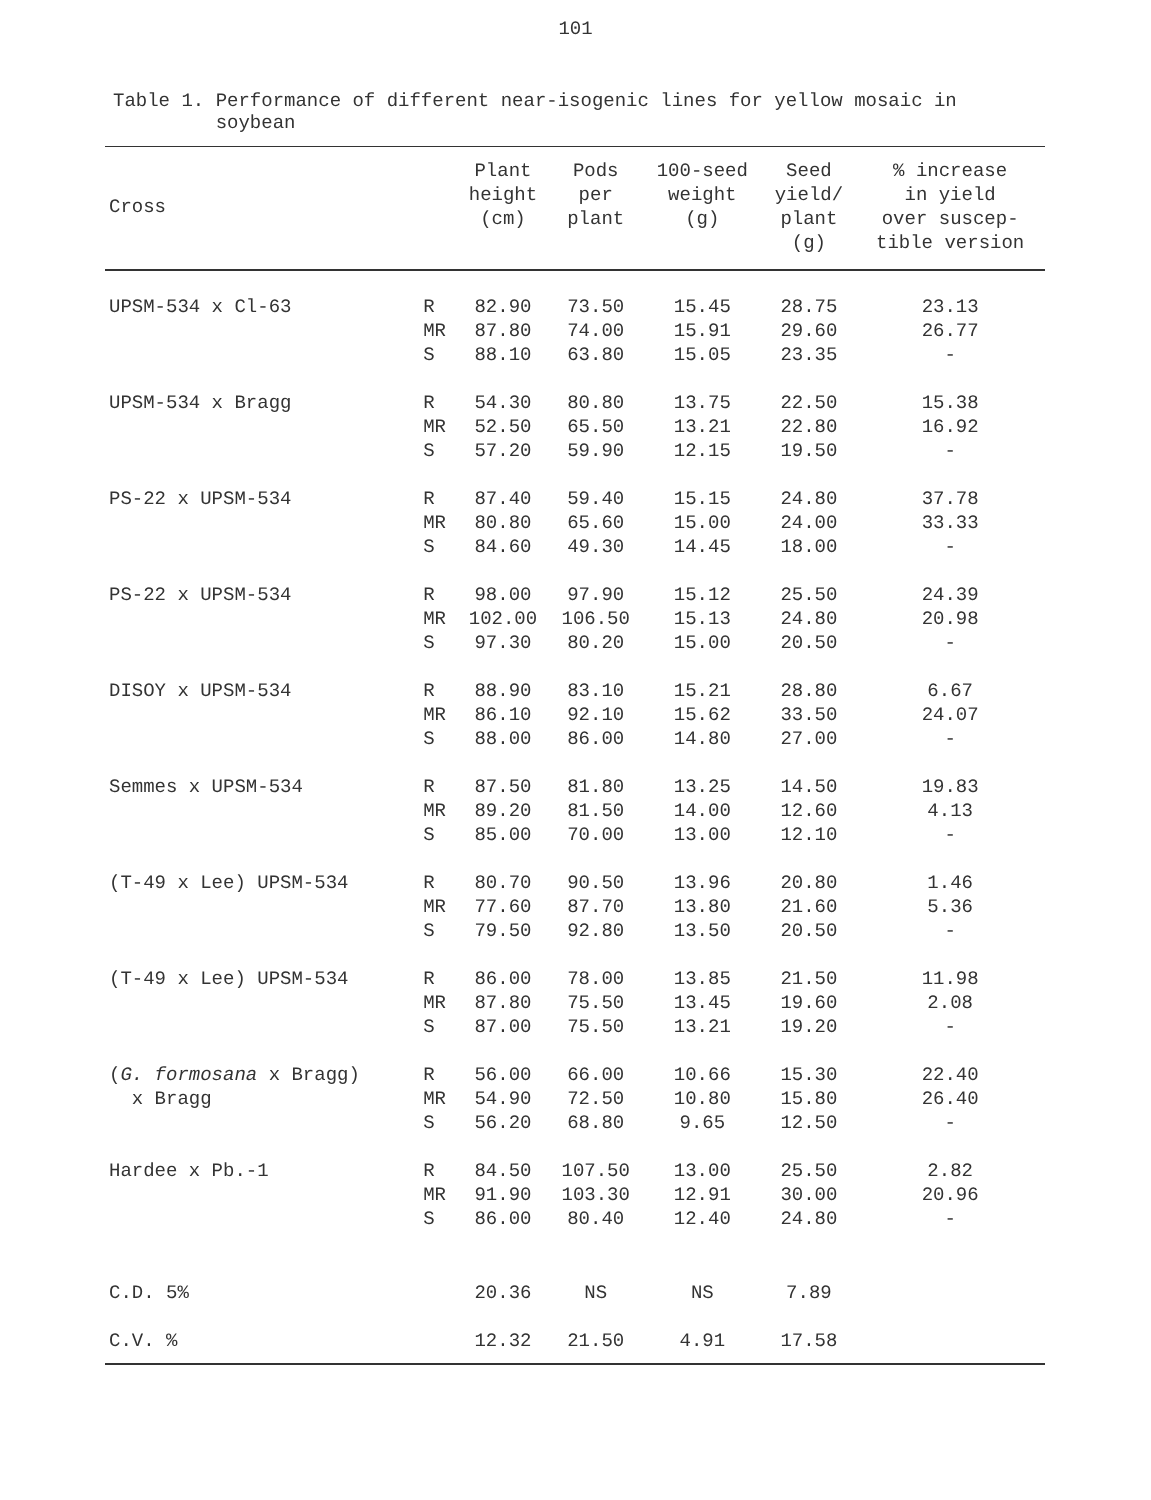101
Table 1. Performance of different near-isogenic lines for yellow mosaic in
soybean
| Cross | | Plant height (cm) | Pods per plant | 100-seed weight (g) | Seed yield/ plant (g) | % increase in yield over suscep- tible version |
| --- | --- | --- | --- | --- | --- | --- |
| UPSM-534 x Cl-63 | R MR S | 82.90 87.80 88.10 | 73.50 74.00 63.80 | 15.45 15.91 15.05 | 28.75 29.60 23.35 | 23.13 26.77 - |
| UPSM-534 x Bragg | R MR S | 54.30 52.50 57.20 | 80.80 65.50 59.90 | 13.75 13.21 12.15 | 22.50 22.80 19.50 | 15.38 16.92 - |
| PS-22 x UPSM-534 | R MR S | 87.40 80.80 84.60 | 59.40 65.60 49.30 | 15.15 15.00 14.45 | 24.80 24.00 18.00 | 37.78 33.33 - |
| PS-22 x UPSM-534 | R MR S | 98.00 102.00 97.30 | 97.90 106.50 80.20 | 15.12 15.13 15.00 | 25.50 24.80 20.50 | 24.39 20.98 - |
| DISOY x UPSM-534 | R MR S | 88.90 86.10 88.00 | 83.10 92.10 86.00 | 15.21 15.62 14.80 | 28.80 33.50 27.00 | 6.67 24.07 - |
| Semmes x UPSM-534 | R MR S | 87.50 89.20 85.00 | 81.80 81.50 70.00 | 13.25 14.00 13.00 | 14.50 12.60 12.10 | 19.83 4.13 - |
| (T-49 x Lee) UPSM-534 | R MR S | 80.70 77.60 79.50 | 90.50 87.70 92.80 | 13.96 13.80 13.50 | 20.80 21.60 20.50 | 1.46 5.36 - |
| (T-49 x Lee) UPSM-534 | R MR S | 86.00 87.80 87.00 | 78.00 75.50 75.50 | 13.85 13.45 13.21 | 21.50 19.60 19.20 | 11.98 2.08 - |
| ( G. formosana x Bragg) x Bragg | R MR S | 56.00 54.90 56.20 | 66.00 72.50 68.80 | 10.66 10.80 9.65 | 15.30 15.80 12.50 | 22.40 26.40 - |
| Hardee x Pb.-1 | R MR S | 84.50 91.90 86.00 | 107.50 103.30 80.40 | 13.00 12.91 12.40 | 25.50 30.00 24.80 | 2.82 20.96 - |
| C.D. 5% | | 20.36 | NS | NS | 7.89 | |
| C.V. % | | 12.32 | 21.50 | 4.91 | 17.58 | |